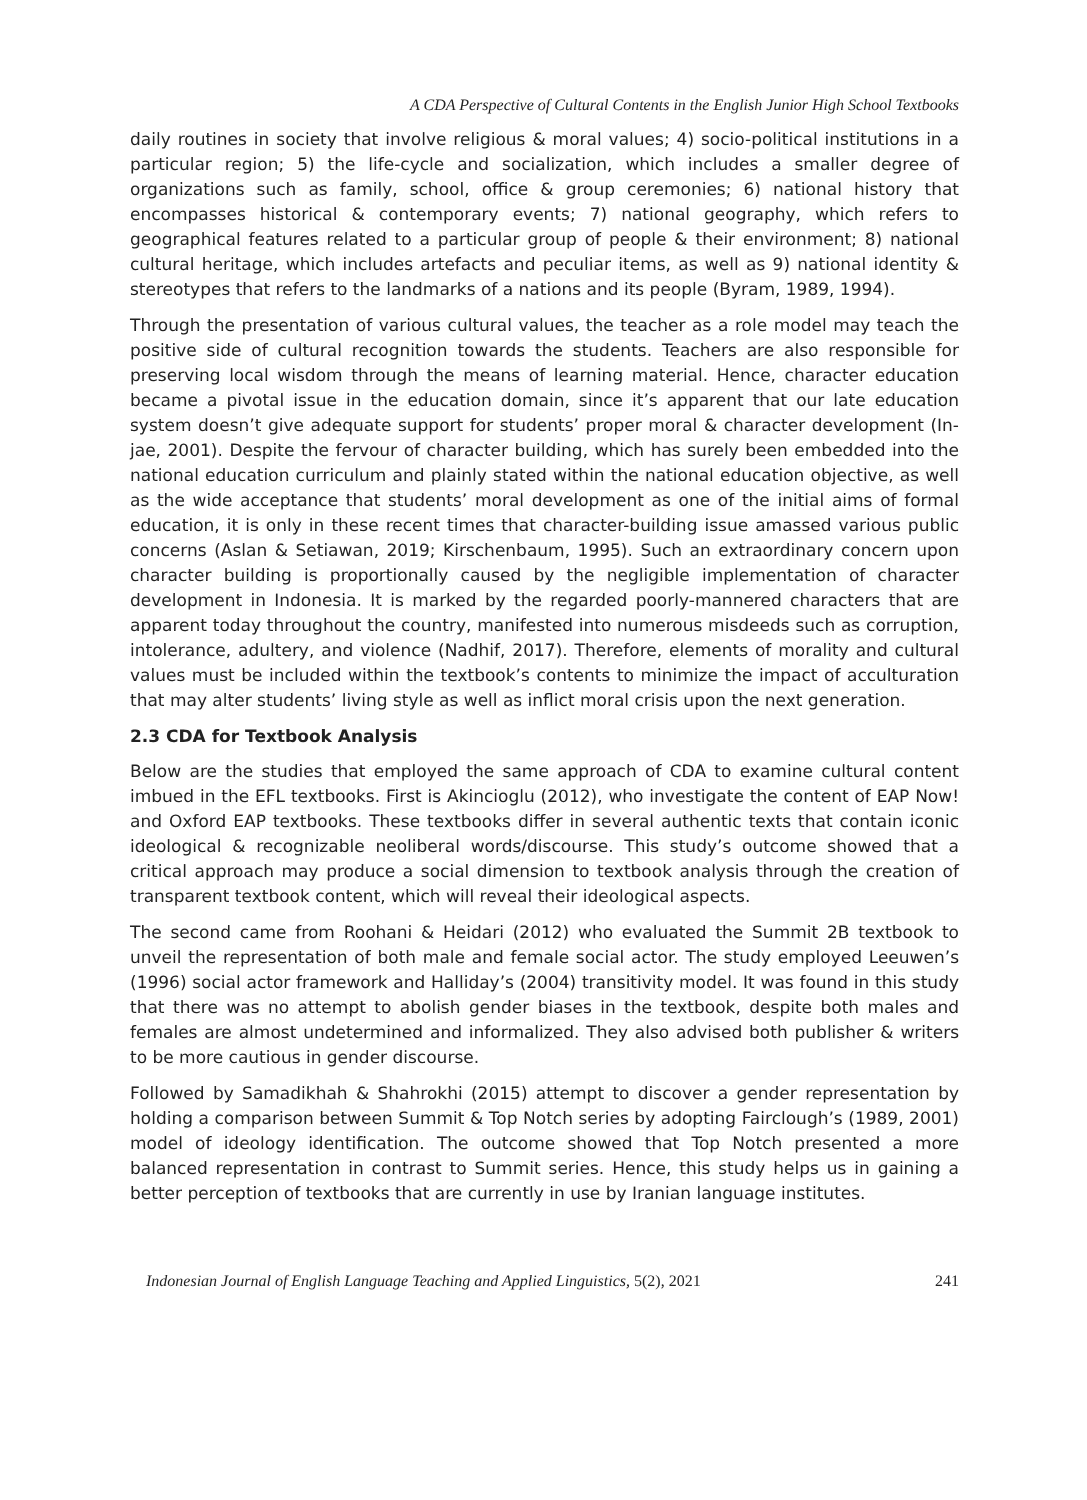A CDA Perspective of Cultural Contents in the English Junior High School Textbooks
daily routines in society that involve religious & moral values; 4) socio-political institutions in a particular region; 5) the life-cycle and socialization, which includes a smaller degree of organizations such as family, school, office & group ceremonies; 6) national history that encompasses historical & contemporary events; 7) national geography, which refers to geographical features related to a particular group of people & their environment; 8) national cultural heritage, which includes artefacts and peculiar items, as well as 9) national identity & stereotypes that refers to the landmarks of a nations and its people (Byram, 1989, 1994).
Through the presentation of various cultural values, the teacher as a role model may teach the positive side of cultural recognition towards the students. Teachers are also responsible for preserving local wisdom through the means of learning material. Hence, character education became a pivotal issue in the education domain, since it’s apparent that our late education system doesn’t give adequate support for students’ proper moral & character development (In-jae, 2001). Despite the fervour of character building, which has surely been embedded into the national education curriculum and plainly stated within the national education objective, as well as the wide acceptance that students’ moral development as one of the initial aims of formal education, it is only in these recent times that character-building issue amassed various public concerns (Aslan & Setiawan, 2019; Kirschenbaum, 1995). Such an extraordinary concern upon character building is proportionally caused by the negligible implementation of character development in Indonesia. It is marked by the regarded poorly-mannered characters that are apparent today throughout the country, manifested into numerous misdeeds such as corruption, intolerance, adultery, and violence (Nadhif, 2017). Therefore, elements of morality and cultural values must be included within the textbook’s contents to minimize the impact of acculturation that may alter students’ living style as well as inflict moral crisis upon the next generation.
2.3 CDA for Textbook Analysis
Below are the studies that employed the same approach of CDA to examine cultural content imbued in the EFL textbooks. First is Akincioglu (2012), who investigate the content of EAP Now! and Oxford EAP textbooks. These textbooks differ in several authentic texts that contain iconic ideological & recognizable neoliberal words/discourse. This study’s outcome showed that a critical approach may produce a social dimension to textbook analysis through the creation of transparent textbook content, which will reveal their ideological aspects.
The second came from Roohani & Heidari (2012) who evaluated the Summit 2B textbook to unveil the representation of both male and female social actor. The study employed Leeuwen’s (1996) social actor framework and Halliday’s (2004) transitivity model. It was found in this study that there was no attempt to abolish gender biases in the textbook, despite both males and females are almost undetermined and informalized. They also advised both publisher & writers to be more cautious in gender discourse.
Followed by Samadikhah & Shahrokhi (2015) attempt to discover a gender representation by holding a comparison between Summit & Top Notch series by adopting Fairclough’s (1989, 2001) model of ideology identification. The outcome showed that Top Notch presented a more balanced representation in contrast to Summit series. Hence, this study helps us in gaining a better perception of textbooks that are currently in use by Iranian language institutes.
Indonesian Journal of English Language Teaching and Applied Linguistics, 5(2), 2021 241